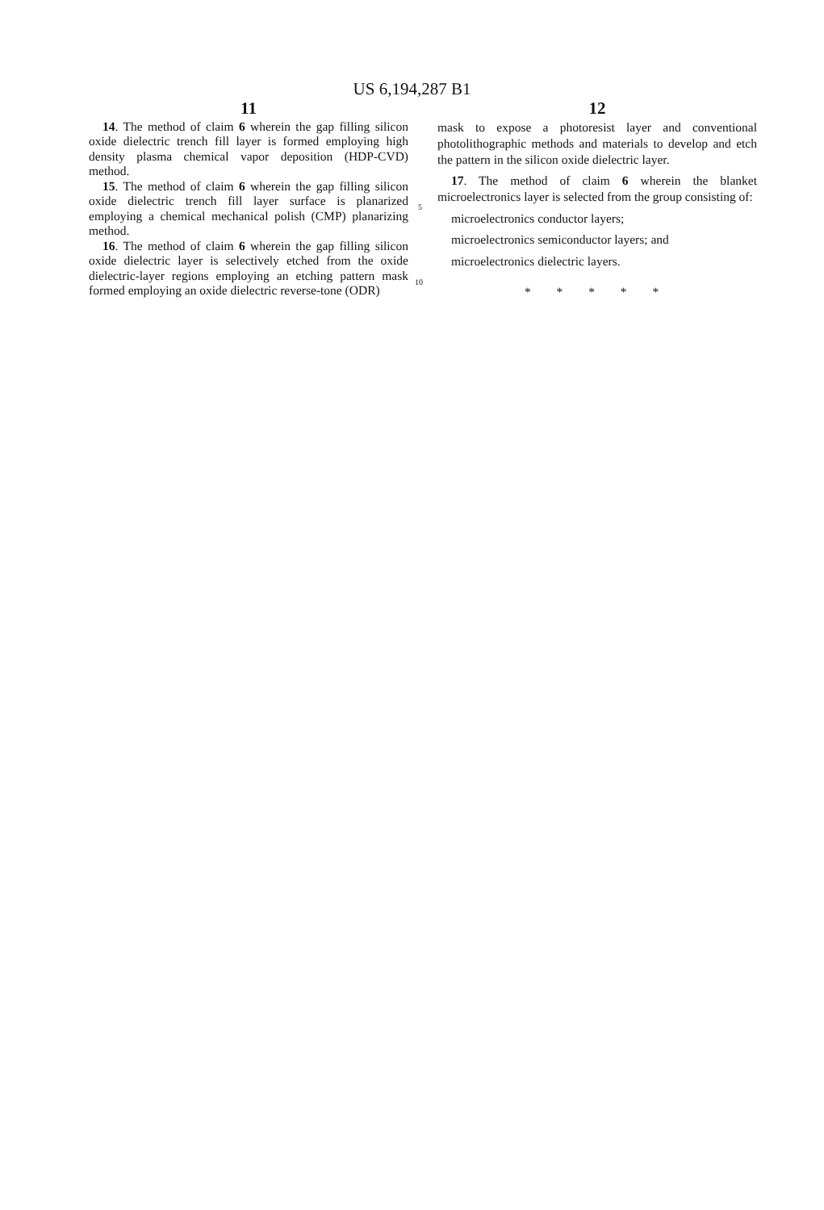US 6,194,287 B1
11
14. The method of claim 6 wherein the gap filling silicon oxide dielectric trench fill layer is formed employing high density plasma chemical vapor deposition (HDP-CVD) method.
15. The method of claim 6 wherein the gap filling silicon oxide dielectric trench fill layer surface is planarized employing a chemical mechanical polish (CMP) planarizing method.
16. The method of claim 6 wherein the gap filling silicon oxide dielectric layer is selectively etched from the oxide dielectric-layer regions employing an etching pattern mask formed employing an oxide dielectric reverse-tone (ODR)
5
10
12
mask to expose a photoresist layer and conventional photolithographic methods and materials to develop and etch the pattern in the silicon oxide dielectric layer.
17. The method of claim 6 wherein the blanket microelectronics layer is selected from the group consisting of:
microelectronics conductor layers;
microelectronics semiconductor layers; and
microelectronics dielectric layers.
* * * * *